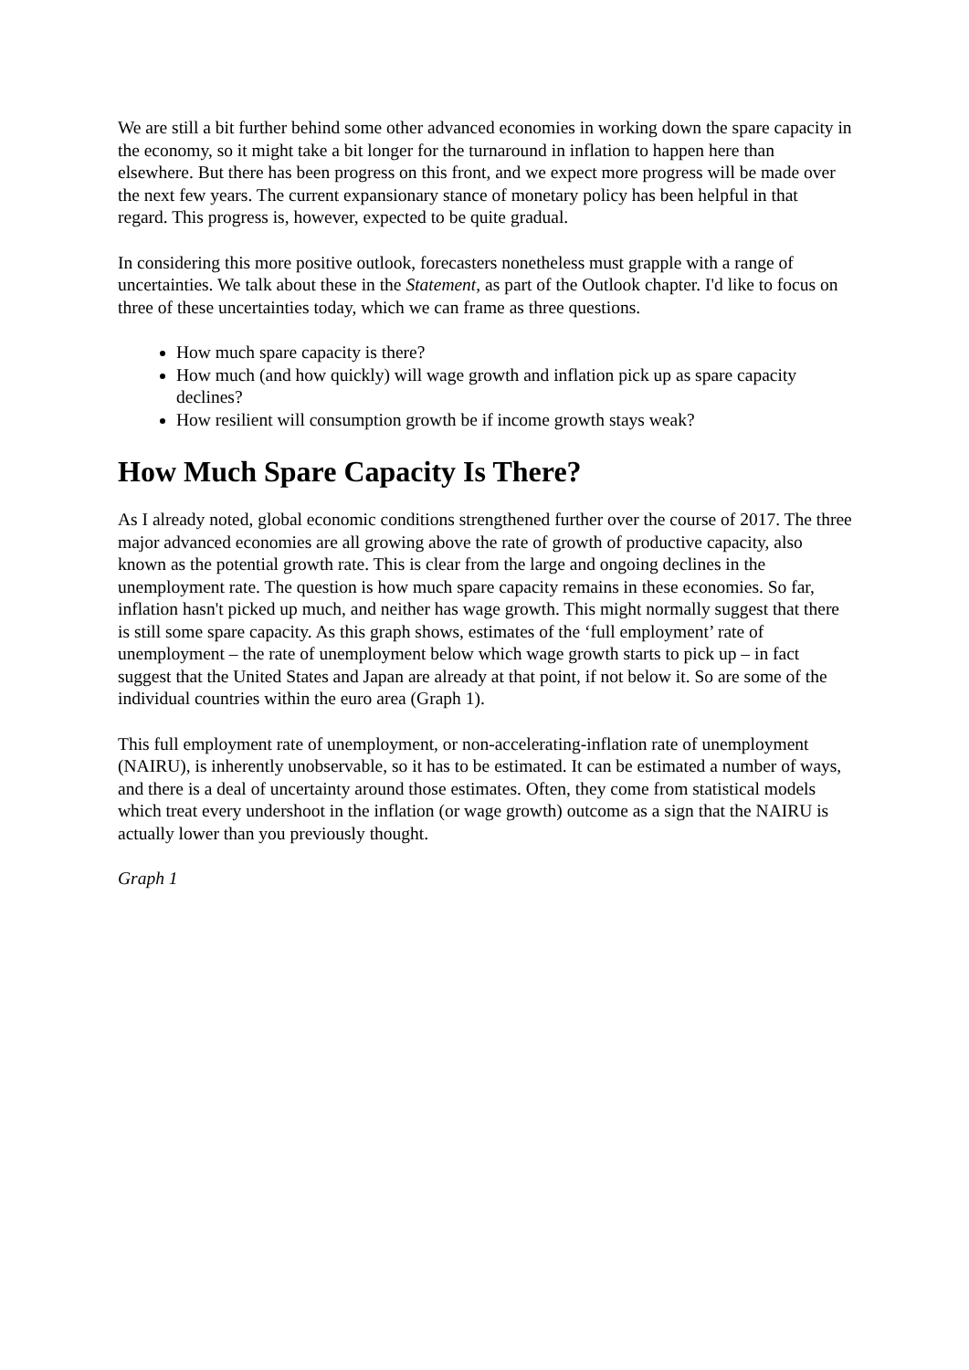We are still a bit further behind some other advanced economies in working down the spare capacity in the economy, so it might take a bit longer for the turnaround in inflation to happen here than elsewhere. But there has been progress on this front, and we expect more progress will be made over the next few years. The current expansionary stance of monetary policy has been helpful in that regard. This progress is, however, expected to be quite gradual.
In considering this more positive outlook, forecasters nonetheless must grapple with a range of uncertainties. We talk about these in the Statement, as part of the Outlook chapter. I'd like to focus on three of these uncertainties today, which we can frame as three questions.
How much spare capacity is there?
How much (and how quickly) will wage growth and inflation pick up as spare capacity declines?
How resilient will consumption growth be if income growth stays weak?
How Much Spare Capacity Is There?
As I already noted, global economic conditions strengthened further over the course of 2017. The three major advanced economies are all growing above the rate of growth of productive capacity, also known as the potential growth rate. This is clear from the large and ongoing declines in the unemployment rate. The question is how much spare capacity remains in these economies. So far, inflation hasn't picked up much, and neither has wage growth. This might normally suggest that there is still some spare capacity. As this graph shows, estimates of the ‘full employment’ rate of unemployment – the rate of unemployment below which wage growth starts to pick up – in fact suggest that the United States and Japan are already at that point, if not below it. So are some of the individual countries within the euro area (Graph 1).
This full employment rate of unemployment, or non-accelerating-inflation rate of unemployment (NAIRU), is inherently unobservable, so it has to be estimated. It can be estimated a number of ways, and there is a deal of uncertainty around those estimates. Often, they come from statistical models which treat every undershoot in the inflation (or wage growth) outcome as a sign that the NAIRU is actually lower than you previously thought.
Graph 1